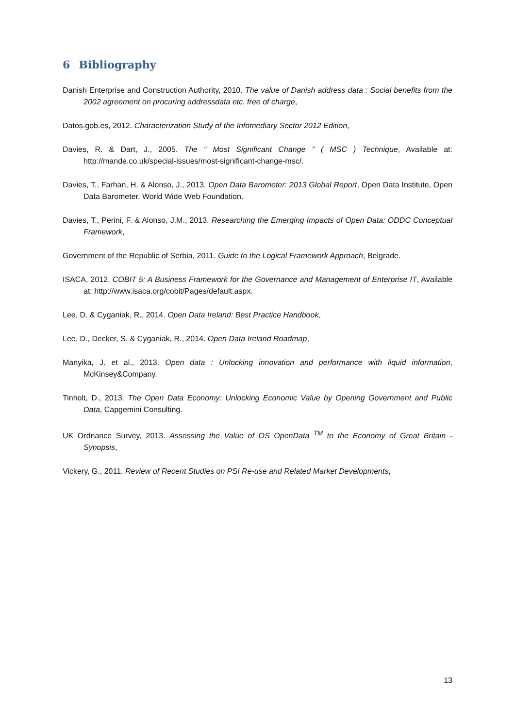6 Bibliography
Danish Enterprise and Construction Authority, 2010. The value of Danish address data : Social benefits from the 2002 agreement on procuring addressdata etc. free of charge,
Datos.gob.es, 2012. Characterization Study of the Infomediary Sector 2012 Edition,
Davies, R. & Dart, J., 2005. The “ Most Significant Change ” ( MSC ) Technique, Available at: http://mande.co.uk/special-issues/most-significant-change-msc/.
Davies, T., Farhan, H. & Alonso, J., 2013. Open Data Barometer: 2013 Global Report, Open Data Institute, Open Data Barometer, World Wide Web Foundation.
Davies, T., Perini, F. & Alonso, J.M., 2013. Researching the Emerging Impacts of Open Data: ODDC Conceptual Framework,
Government of the Republic of Serbia, 2011. Guide to the Logical Framework Approach, Belgrade.
ISACA, 2012. COBIT 5: A Business Framework for the Governance and Management of Enterprise IT, Available at: http://www.isaca.org/cobit/Pages/default.aspx.
Lee, D. & Cyganiak, R., 2014. Open Data Ireland: Best Practice Handbook,
Lee, D., Decker, S. & Cyganiak, R., 2014. Open Data Ireland Roadmap,
Manyika, J. et al., 2013. Open data : Unlocking innovation and performance with liquid information, McKinsey&Company.
Tinholt, D., 2013. The Open Data Economy: Unlocking Economic Value by Opening Government and Public Data, Capgemini Consulting.
UK Ordnance Survey, 2013. Assessing the Value of OS OpenData <sup>TM</sup> to the Economy of Great Britain - Synopsis,
Vickery, G., 2011. Review of Recent Studies on PSI Re-use and Related Market Developments,
13